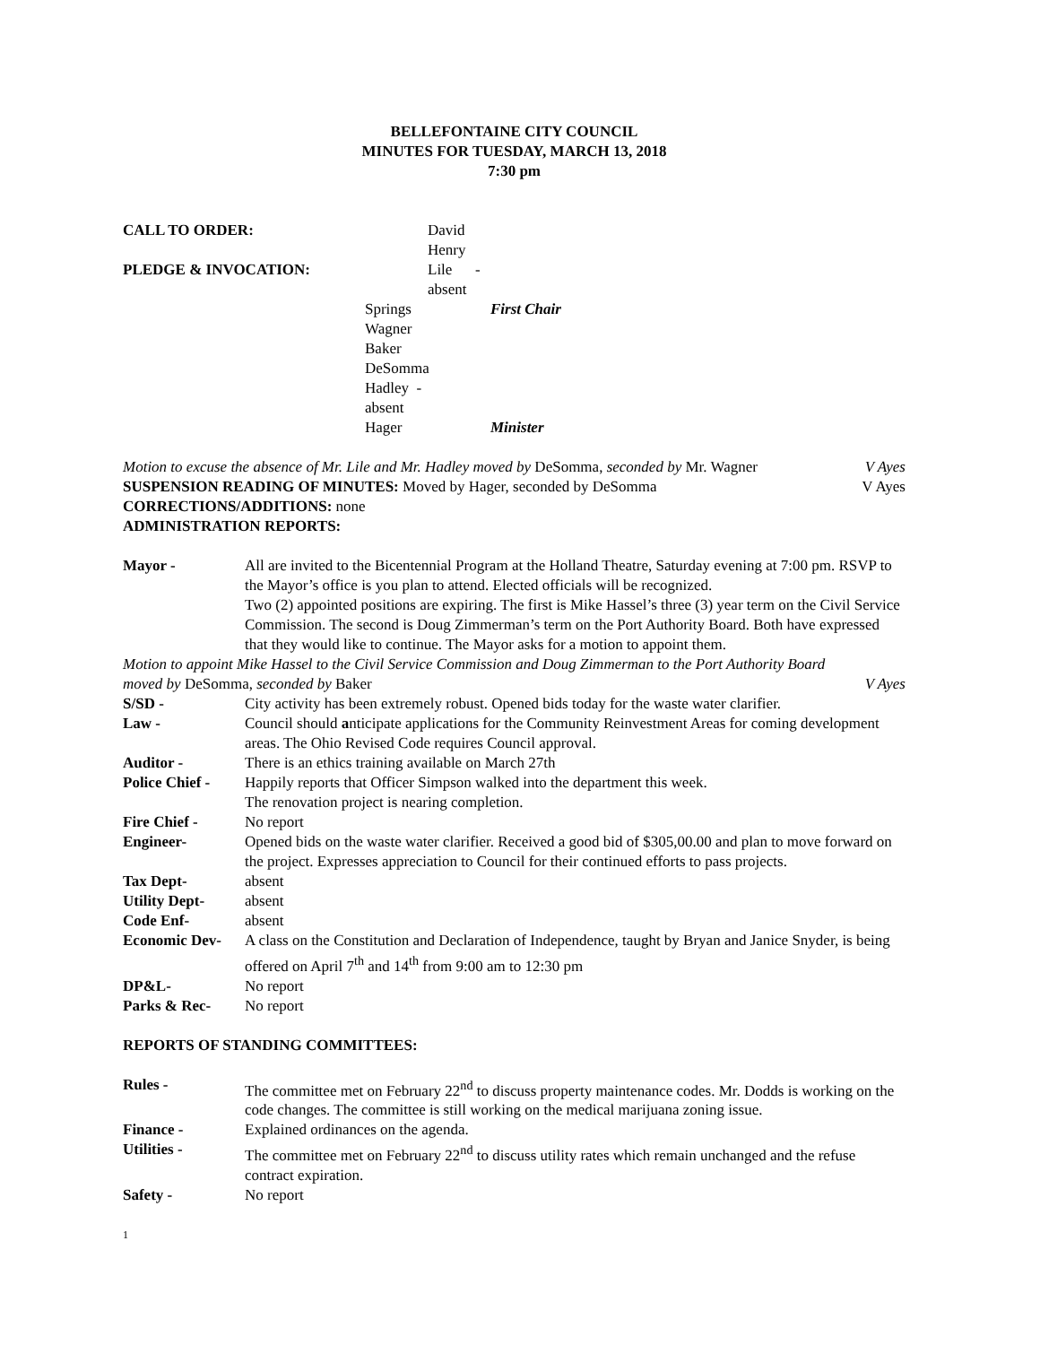BELLEFONTAINE CITY COUNCIL
MINUTES FOR TUESDAY, MARCH 13, 2018
7:30 pm
CALL TO ORDER: David Henry PLEDGE & INVOCATION: Lile -absent Springs First Chair Wagner Baker DeSomma Hadley -absent Hager Minister
Motion to excuse the absence of Mr. Lile and Mr. Hadley moved by DeSomma, seconded by Mr. Wagner V Ayes
SUSPENSION READING OF MINUTES: Moved by Hager, seconded by DeSomma V Ayes
CORRECTIONS/ADDITIONS: none
ADMINISTRATION REPORTS:
Mayor - All are invited to the Bicentennial Program at the Holland Theatre, Saturday evening at 7:00 pm. RSVP to the Mayor’s office is you plan to attend. Elected officials will be recognized.
Two (2) appointed positions are expiring. The first is Mike Hassel’s three (3) year term on the Civil Service Commission. The second is Doug Zimmerman’s term on the Port Authority Board. Both have expressed that they would like to continue. The Mayor asks for a motion to appoint them.
Motion to appoint Mike Hassel to the Civil Service Commission and Doug Zimmerman to the Port Authority Board
moved by DeSomma, seconded by Baker V Ayes
S/SD - City activity has been extremely robust. Opened bids today for the waste water clarifier.
Law - Council should anticipate applications for the Community Reinvestment Areas for coming development areas. The Ohio Revised Code requires Council approval.
Auditor - There is an ethics training available on March 27th
Police Chief - Happily reports that Officer Simpson walked into the department this week.
The renovation project is nearing completion.
Fire Chief - No report
Engineer- Opened bids on the waste water clarifier. Received a good bid of $305,00.00 and plan to move forward on the project. Expresses appreciation to Council for their continued efforts to pass projects.
Tax Dept- absent
Utility Dept- absent
Code Enf- absent
Economic Dev- A class on the Constitution and Declaration of Independence, taught by Bryan and Janice Snyder, is being offered on April 7<sup>th</sup> and 14<sup>th</sup> from 9:00 am to 12:30 pm
DP&L- No report
Parks & Rec- No report
REPORTS OF STANDING COMMITTEES:
Rules - The committee met on February 22<sup>nd</sup> to discuss property maintenance codes. Mr. Dodds is working on the code changes. The committee is still working on the medical marijuana zoning issue.
Finance - Explained ordinances on the agenda.
Utilities - The committee met on February 22<sup>nd</sup> to discuss utility rates which remain unchanged and the refuse contract expiration.
Safety - No report
1